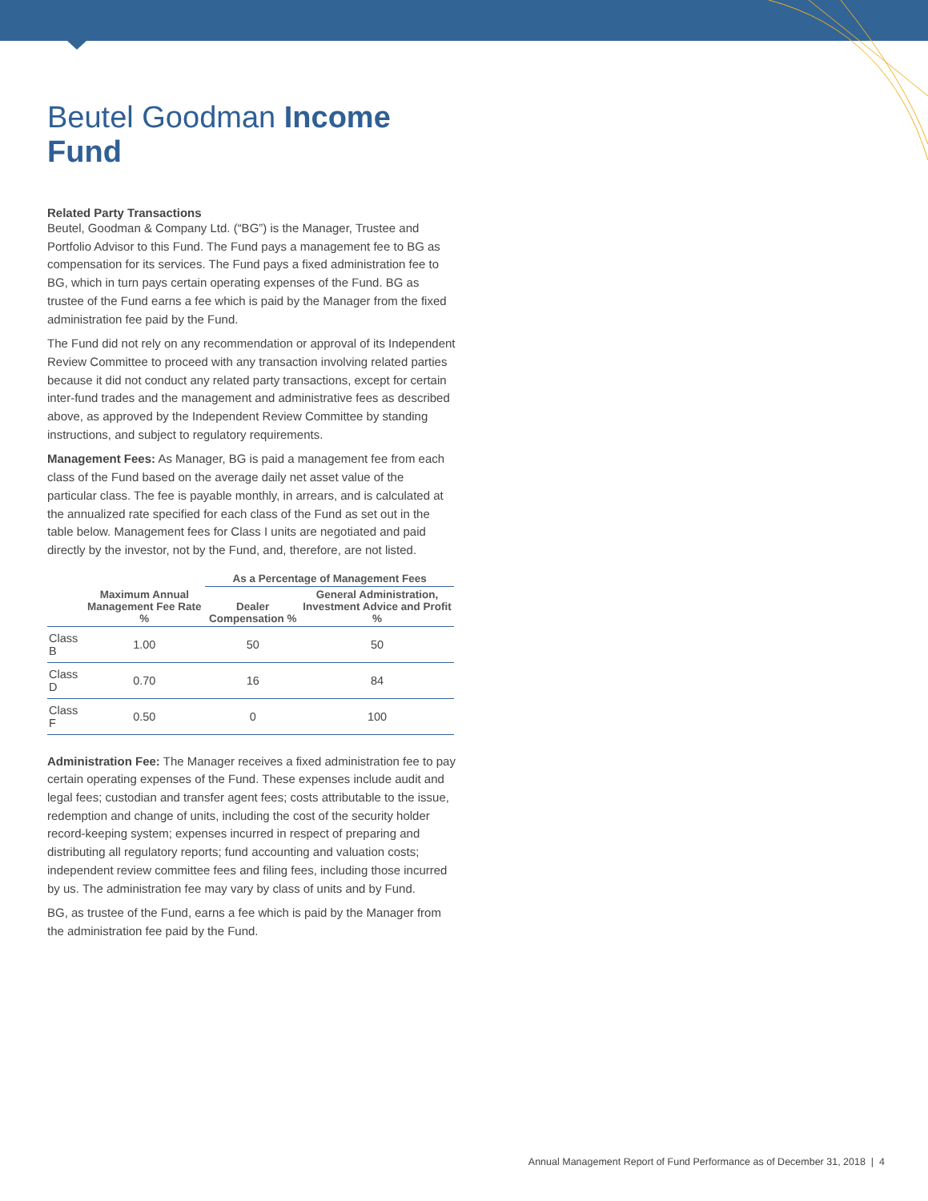Beutel Goodman Income Fund
Related Party Transactions
Beutel, Goodman & Company Ltd. (“BG”) is the Manager, Trustee and Portfolio Advisor to this Fund. The Fund pays a management fee to BG as compensation for its services. The Fund pays a fixed administration fee to BG, which in turn pays certain operating expenses of the Fund. BG as trustee of the Fund earns a fee which is paid by the Manager from the fixed administration fee paid by the Fund.
The Fund did not rely on any recommendation or approval of its Independent Review Committee to proceed with any transaction involving related parties because it did not conduct any related party transactions, except for certain inter-fund trades and the management and administrative fees as described above, as approved by the Independent Review Committee by standing instructions, and subject to regulatory requirements.
Management Fees: As Manager, BG is paid a management fee from each class of the Fund based on the average daily net asset value of the particular class. The fee is payable monthly, in arrears, and is calculated at the annualized rate specified for each class of the Fund as set out in the table below. Management fees for Class I units are negotiated and paid directly by the investor, not by the Fund, and, therefore, are not listed.
| | | As a Percentage of Management Fees | |
| --- | --- | --- | --- |
| | Maximum Annual Management Fee Rate % | Dealer Compensation % | General Administration, Investment Advice and Profit % |
| Class B | 1.00 | 50 | 50 |
| Class D | 0.70 | 16 | 84 |
| Class F | 0.50 | 0 | 100 |
Administration Fee: The Manager receives a fixed administration fee to pay certain operating expenses of the Fund. These expenses include audit and legal fees; custodian and transfer agent fees; costs attributable to the issue, redemption and change of units, including the cost of the security holder record-keeping system; expenses incurred in respect of preparing and distributing all regulatory reports; fund accounting and valuation costs; independent review committee fees and filing fees, including those incurred by us. The administration fee may vary by class of units and by Fund.
BG, as trustee of the Fund, earns a fee which is paid by the Manager from the administration fee paid by the Fund.
Annual Management Report of Fund Performance as of December 31, 2018 | 4